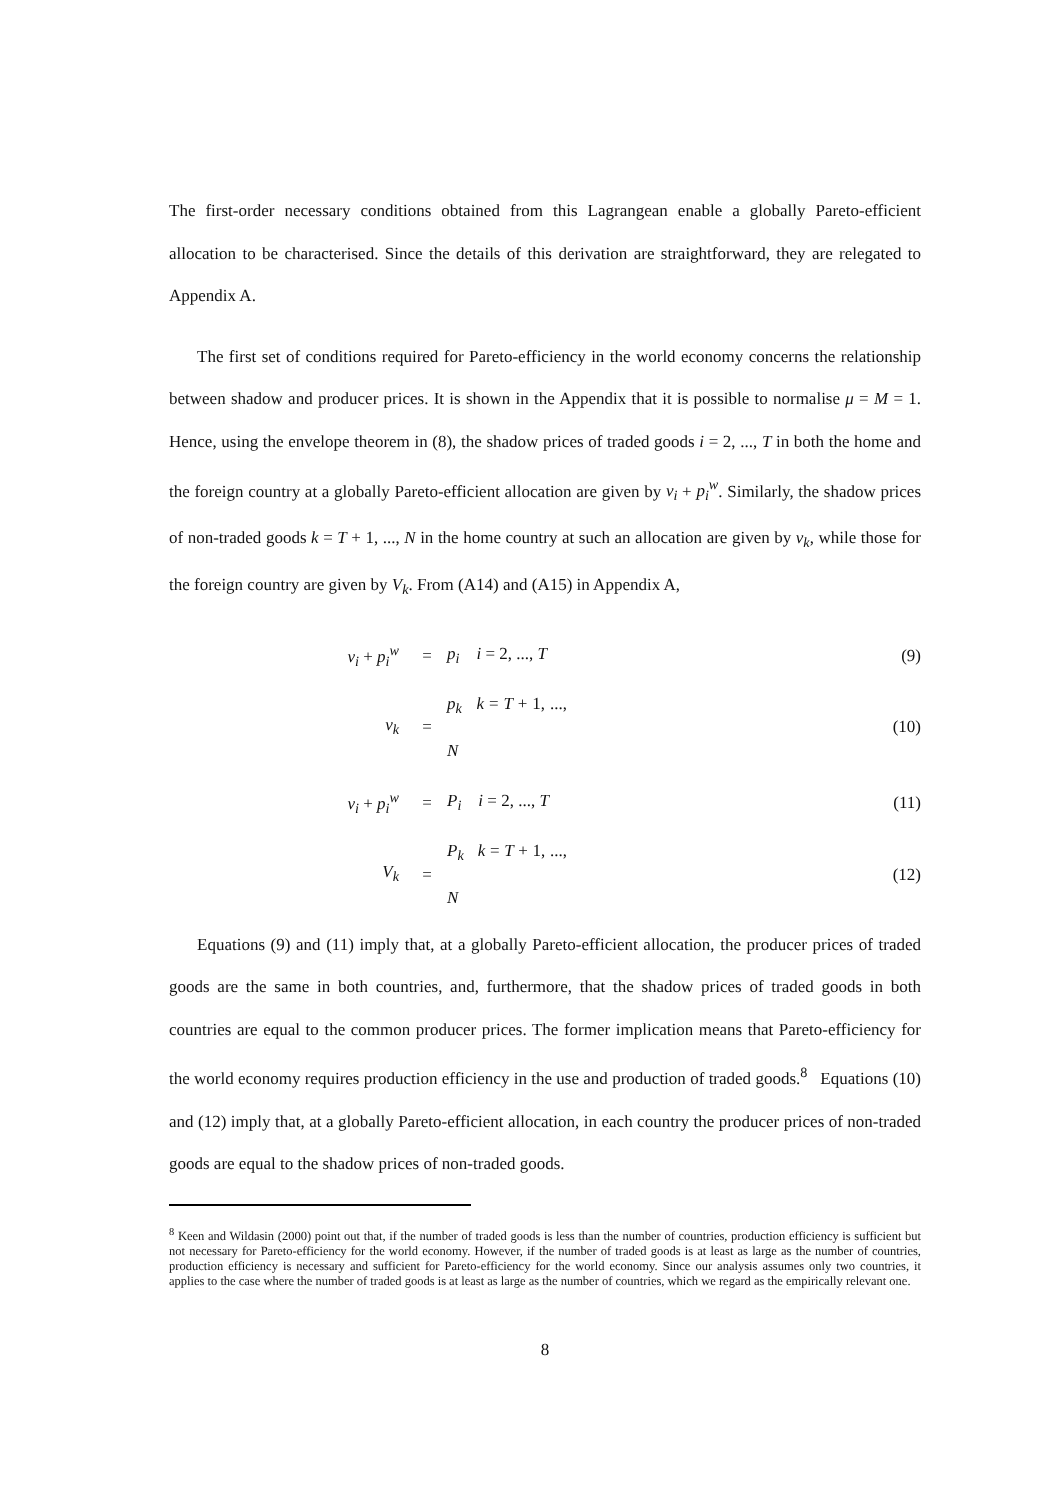The first-order necessary conditions obtained from this Lagrangean enable a globally Pareto-efficient allocation to be characterised. Since the details of this derivation are straightforward, they are relegated to Appendix A.
The first set of conditions required for Pareto-efficiency in the world economy concerns the relationship between shadow and producer prices. It is shown in the Appendix that it is possible to normalise μ = M = 1. Hence, using the envelope theorem in (8), the shadow prices of traded goods i = 2, ..., T in both the home and the foreign country at a globally Pareto-efficient allocation are given by v<sub>i</sub> + p<sub>i</sub><sup>w</sup>. Similarly, the shadow prices of non-traded goods k = T + 1, ..., N in the home country at such an allocation are given by v<sub>k</sub>, while those for the foreign country are given by V<sub>k</sub>. From (A14) and (A15) in Appendix A,
| v<sub>i</sub> + p<sub>i</sub><sup>w</sup> | = | p<sub>i</sub> i = 2, ..., T | (9) |
| v<sub>k</sub> | = | p<sub>k</sub> k = T + 1, ..., N | (10) |
| v<sub>i</sub> + p<sub>i</sub><sup>w</sup> | = | P<sub>i</sub> i = 2, ..., T | (11) |
| V<sub>k</sub> | = | P<sub>k</sub> k = T + 1, ..., N | (12) |
Equations (9) and (11) imply that, at a globally Pareto-efficient allocation, the producer prices of traded goods are the same in both countries, and, furthermore, that the shadow prices of traded goods in both countries are equal to the common producer prices. The former implication means that Pareto-efficiency for the world economy requires production efficiency in the use and production of traded goods.<sup>8</sup> Equations (10) and (12) imply that, at a globally Pareto-efficient allocation, in each country the producer prices of non-traded goods are equal to the shadow prices of non-traded goods.
<sup>8</sup> Keen and Wildasin (2000) point out that, if the number of traded goods is less than the number of countries, production efficiency is sufficient but not necessary for Pareto-efficiency for the world economy. However, if the number of traded goods is at least as large as the number of countries, production efficiency is necessary and sufficient for Pareto-efficiency for the world economy. Since our analysis assumes only two countries, it applies to the case where the number of traded goods is at least as large as the number of countries, which we regard as the empirically relevant one.
8